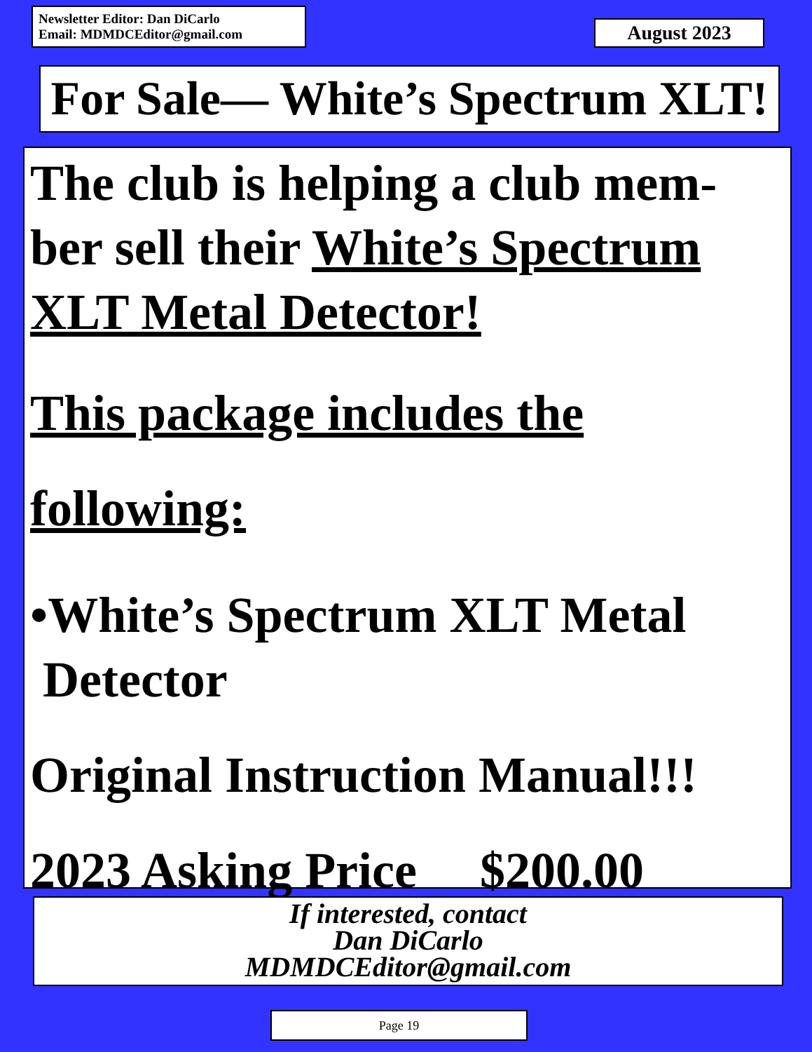Newsletter Editor: Dan DiCarlo
Email: MDMDCEditor@gmail.com
August 2023
For Sale— White’s Spectrum XLT!
The club is helping a club mem-ber sell their White’s Spectrum XLT Metal Detector!
This package includes the
following:
•White’s Spectrum XLT Metal
Detector
Original Instruction Manual!!!
2023 Asking Price $200.00
If interested, contact
Dan DiCarlo
MDMDCEditor@gmail.com
Page 19